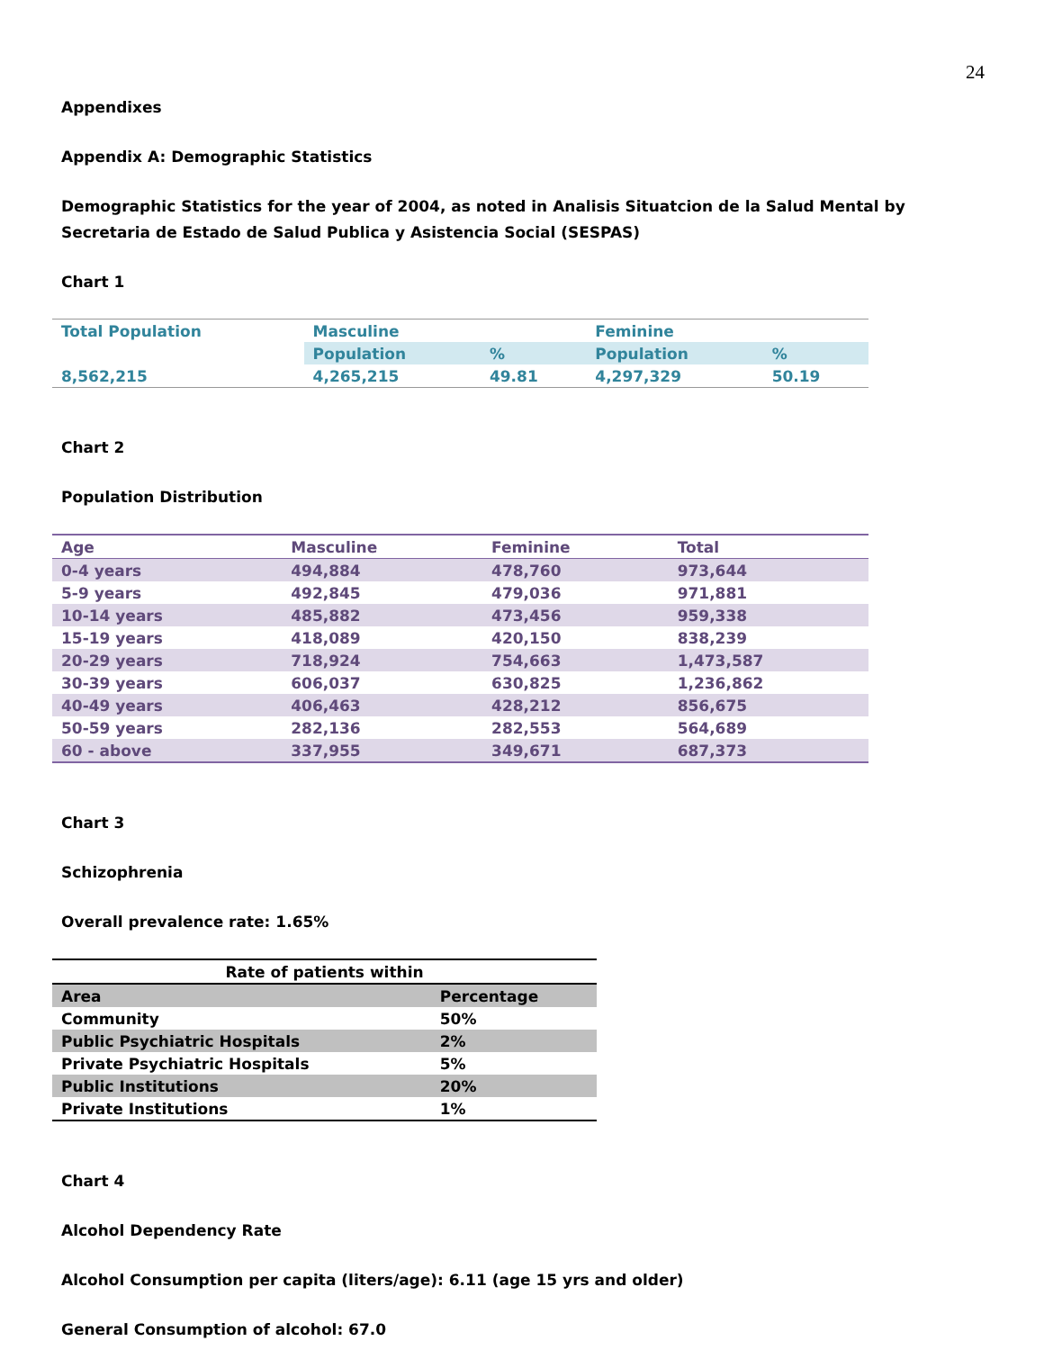24
Appendixes
Appendix A: Demographic Statistics
Demographic Statistics for the year of 2004, as noted in Analisis Situatcion de la Salud Mental by Secretaria de Estado de Salud Publica y Asistencia Social (SESPAS)
Chart 1
| Total Population | Masculine | | Feminine | |
| | Population | % | Population | % |
| 8,562,215 | 4,265,215 | 49.81 | 4,297,329 | 50.19 |
Chart 2
Population Distribution
| Age | Masculine | Feminine | Total |
| --- | --- | --- | --- |
| 0-4 years | 494,884 | 478,760 | 973,644 |
| 5-9 years | 492,845 | 479,036 | 971,881 |
| 10-14 years | 485,882 | 473,456 | 959,338 |
| 15-19 years | 418,089 | 420,150 | 838,239 |
| 20-29 years | 718,924 | 754,663 | 1,473,587 |
| 30-39 years | 606,037 | 630,825 | 1,236,862 |
| 40-49 years | 406,463 | 428,212 | 856,675 |
| 50-59 years | 282,136 | 282,553 | 564,689 |
| 60 - above | 337,955 | 349,671 | 687,373 |
Chart 3
Schizophrenia
Overall prevalence rate: 1.65%
| Rate of patients within | |
| --- | --- |
| Area | Percentage |
| Community | 50% |
| Public Psychiatric Hospitals | 2% |
| Private Psychiatric Hospitals | 5% |
| Public Institutions | 20% |
| Private Institutions | 1% |
Chart 4
Alcohol Dependency Rate
Alcohol Consumption per capita (liters/age): 6.11 (age 15 yrs and older)
General Consumption of alcohol: 67.0